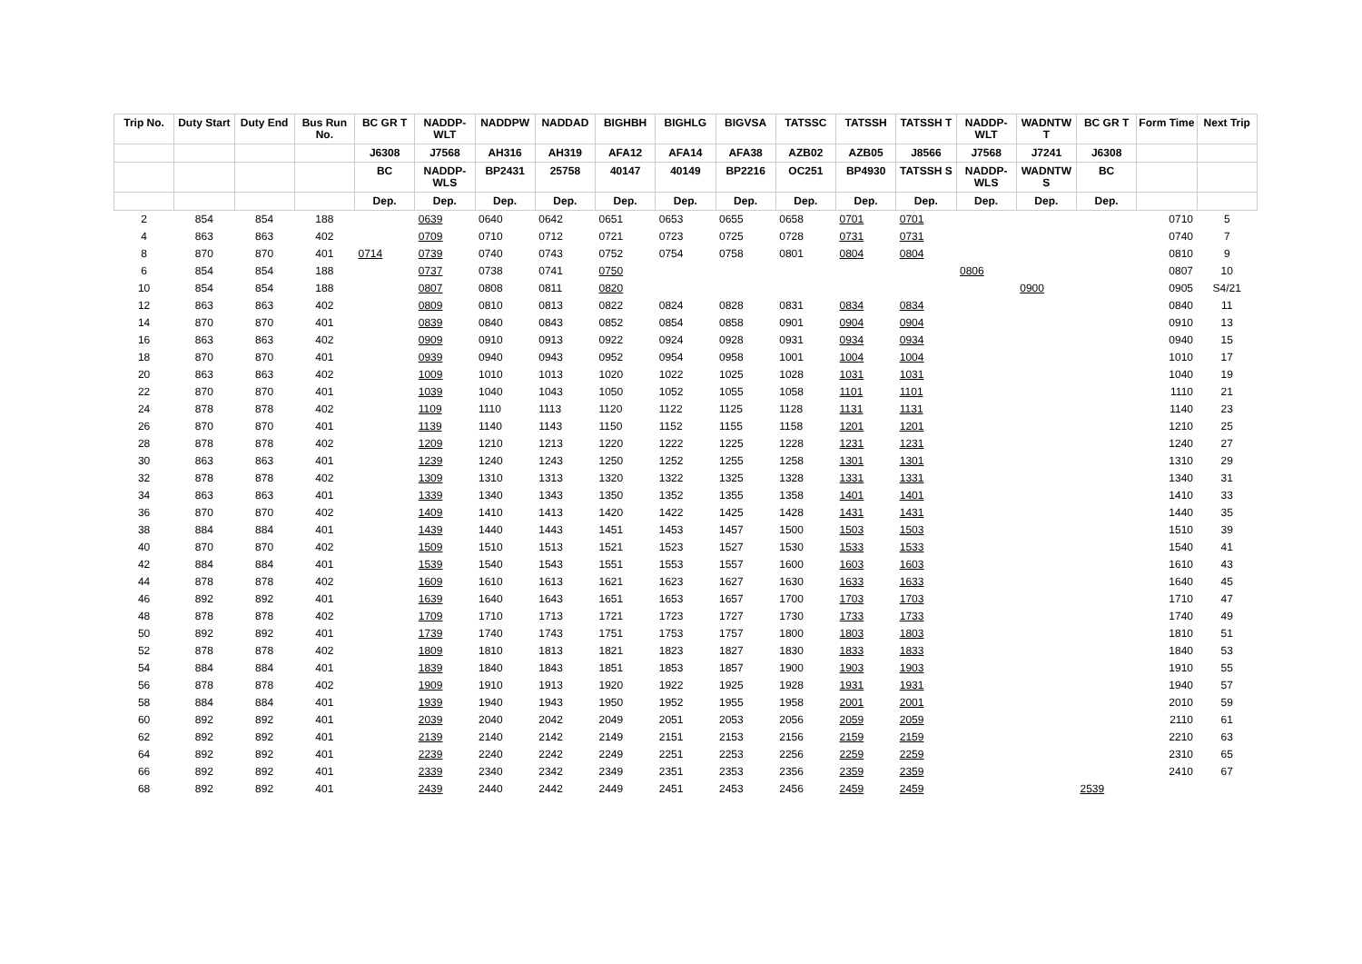| Trip No. | Duty Start | Duty End | Bus Run No. | BC GR T | NADDP-WLT | NADDPW | NADDAD | BIGHBH | BIGHLG | BIGVSA | TATSSC | TATSSH | TATSSH T | NADDP-WLT | WADNTW T | BC GR T | Form Time | Next Trip |
| --- | --- | --- | --- | --- | --- | --- | --- | --- | --- | --- | --- | --- | --- | --- | --- | --- | --- | --- |
| | | | | J6308 | J7568 | AH316 | AH319 | AFA12 | AFA14 | AFA38 | AZB02 | AZB05 | J8566 | J7568 | J7241 | J6308 | | |
| | | | | BC | NADDP-WLS | BP2431 | 25758 | 40147 | 40149 | BP2216 | OC251 | BP4930 | TATSSH S | NADDP-WLS | WADNTW S | BC | | |
| | | | | Dep. | Dep. | Dep. | Dep. | Dep. | Dep. | Dep. | Dep. | Dep. | Dep. | Dep. | Dep. | Dep. | | |
| 2 | 854 | 854 | 188 | | 0639 | 0640 | 0642 | 0651 | 0653 | 0655 | 0658 | 0701 | 0701 | | | | 0710 | 5 |
| 4 | 863 | 863 | 402 | | 0709 | 0710 | 0712 | 0721 | 0723 | 0725 | 0728 | 0731 | 0731 | | | | 0740 | 7 |
| 8 | 870 | 870 | 401 | 0714 | 0739 | 0740 | 0743 | 0752 | 0754 | 0758 | 0801 | 0804 | 0804 | | | | 0810 | 9 |
| 6 | 854 | 854 | 188 | | 0737 | 0738 | 0741 | 0750 | | | | | | 0806 | | | 0807 | 10 |
| 10 | 854 | 854 | 188 | | 0807 | 0808 | 0811 | 0820 | | | | | | | 0900 | | 0905 | S4/21 |
| 12 | 863 | 863 | 402 | | 0809 | 0810 | 0813 | 0822 | 0824 | 0828 | 0831 | 0834 | 0834 | | | | 0840 | 11 |
| 14 | 870 | 870 | 401 | | 0839 | 0840 | 0843 | 0852 | 0854 | 0858 | 0901 | 0904 | 0904 | | | | 0910 | 13 |
| 16 | 863 | 863 | 402 | | 0909 | 0910 | 0913 | 0922 | 0924 | 0928 | 0931 | 0934 | 0934 | | | | 0940 | 15 |
| 18 | 870 | 870 | 401 | | 0939 | 0940 | 0943 | 0952 | 0954 | 0958 | 1001 | 1004 | 1004 | | | | 1010 | 17 |
| 20 | 863 | 863 | 402 | | 1009 | 1010 | 1013 | 1020 | 1022 | 1025 | 1028 | 1031 | 1031 | | | | 1040 | 19 |
| 22 | 870 | 870 | 401 | | 1039 | 1040 | 1043 | 1050 | 1052 | 1055 | 1058 | 1101 | 1101 | | | | 1110 | 21 |
| 24 | 878 | 878 | 402 | | 1109 | 1110 | 1113 | 1120 | 1122 | 1125 | 1128 | 1131 | 1131 | | | | 1140 | 23 |
| 26 | 870 | 870 | 401 | | 1139 | 1140 | 1143 | 1150 | 1152 | 1155 | 1158 | 1201 | 1201 | | | | 1210 | 25 |
| 28 | 878 | 878 | 402 | | 1209 | 1210 | 1213 | 1220 | 1222 | 1225 | 1228 | 1231 | 1231 | | | | 1240 | 27 |
| 30 | 863 | 863 | 401 | | 1239 | 1240 | 1243 | 1250 | 1252 | 1255 | 1258 | 1301 | 1301 | | | | 1310 | 29 |
| 32 | 878 | 878 | 402 | | 1309 | 1310 | 1313 | 1320 | 1322 | 1325 | 1328 | 1331 | 1331 | | | | 1340 | 31 |
| 34 | 863 | 863 | 401 | | 1339 | 1340 | 1343 | 1350 | 1352 | 1355 | 1358 | 1401 | 1401 | | | | 1410 | 33 |
| 36 | 870 | 870 | 402 | | 1409 | 1410 | 1413 | 1420 | 1422 | 1425 | 1428 | 1431 | 1431 | | | | 1440 | 35 |
| 38 | 884 | 884 | 401 | | 1439 | 1440 | 1443 | 1451 | 1453 | 1457 | 1500 | 1503 | 1503 | | | | 1510 | 39 |
| 40 | 870 | 870 | 402 | | 1509 | 1510 | 1513 | 1521 | 1523 | 1527 | 1530 | 1533 | 1533 | | | | 1540 | 41 |
| 42 | 884 | 884 | 401 | | 1539 | 1540 | 1543 | 1551 | 1553 | 1557 | 1600 | 1603 | 1603 | | | | 1610 | 43 |
| 44 | 878 | 878 | 402 | | 1609 | 1610 | 1613 | 1621 | 1623 | 1627 | 1630 | 1633 | 1633 | | | | 1640 | 45 |
| 46 | 892 | 892 | 401 | | 1639 | 1640 | 1643 | 1651 | 1653 | 1657 | 1700 | 1703 | 1703 | | | | 1710 | 47 |
| 48 | 878 | 878 | 402 | | 1709 | 1710 | 1713 | 1721 | 1723 | 1727 | 1730 | 1733 | 1733 | | | | 1740 | 49 |
| 50 | 892 | 892 | 401 | | 1739 | 1740 | 1743 | 1751 | 1753 | 1757 | 1800 | 1803 | 1803 | | | | 1810 | 51 |
| 52 | 878 | 878 | 402 | | 1809 | 1810 | 1813 | 1821 | 1823 | 1827 | 1830 | 1833 | 1833 | | | | 1840 | 53 |
| 54 | 884 | 884 | 401 | | 1839 | 1840 | 1843 | 1851 | 1853 | 1857 | 1900 | 1903 | 1903 | | | | 1910 | 55 |
| 56 | 878 | 878 | 402 | | 1909 | 1910 | 1913 | 1920 | 1922 | 1925 | 1928 | 1931 | 1931 | | | | 1940 | 57 |
| 58 | 884 | 884 | 401 | | 1939 | 1940 | 1943 | 1950 | 1952 | 1955 | 1958 | 2001 | 2001 | | | | 2010 | 59 |
| 60 | 892 | 892 | 401 | | 2039 | 2040 | 2042 | 2049 | 2051 | 2053 | 2056 | 2059 | 2059 | | | | 2110 | 61 |
| 62 | 892 | 892 | 401 | | 2139 | 2140 | 2142 | 2149 | 2151 | 2153 | 2156 | 2159 | 2159 | | | | 2210 | 63 |
| 64 | 892 | 892 | 401 | | 2239 | 2240 | 2242 | 2249 | 2251 | 2253 | 2256 | 2259 | 2259 | | | | 2310 | 65 |
| 66 | 892 | 892 | 401 | | 2339 | 2340 | 2342 | 2349 | 2351 | 2353 | 2356 | 2359 | 2359 | | | | 2410 | 67 |
| 68 | 892 | 892 | 401 | | 2439 | 2440 | 2442 | 2449 | 2451 | 2453 | 2456 | 2459 | 2459 | | | 2539 | | |